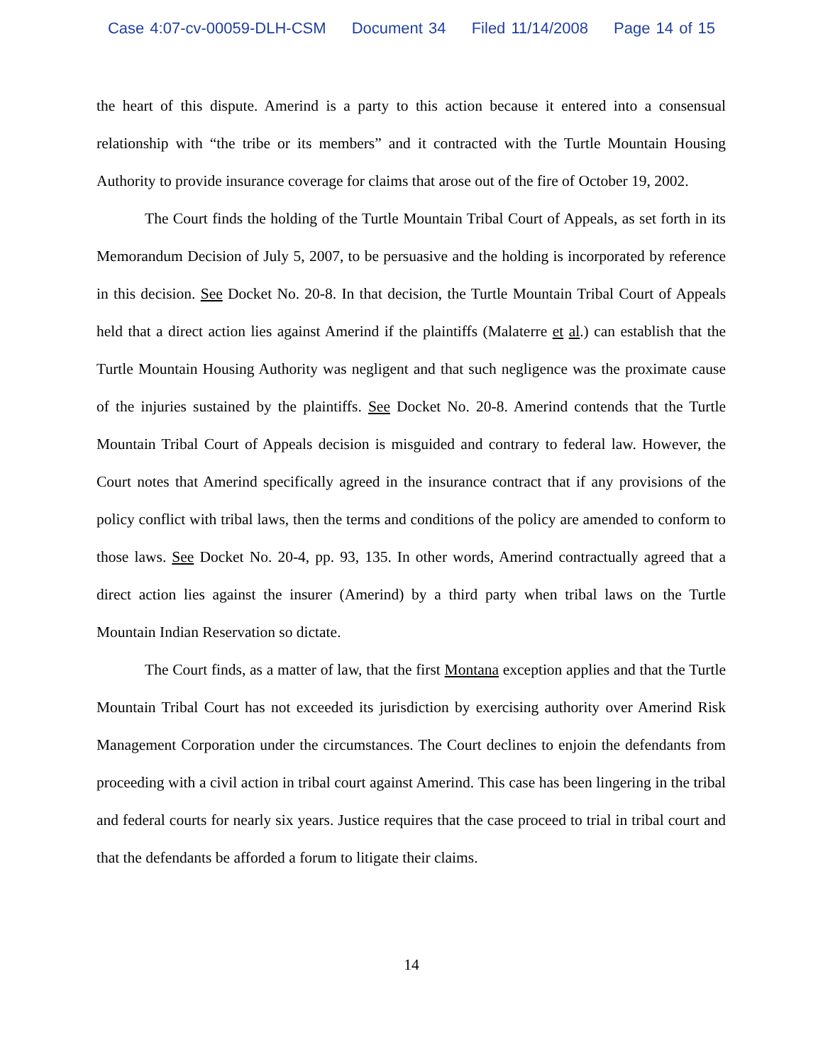Case 4:07-cv-00059-DLH-CSM Document 34 Filed 11/14/2008 Page 14 of 15
the heart of this dispute. Amerind is a party to this action because it entered into a consensual relationship with “the tribe or its members” and it contracted with the Turtle Mountain Housing Authority to provide insurance coverage for claims that arose out of the fire of October 19, 2002.
The Court finds the holding of the Turtle Mountain Tribal Court of Appeals, as set forth in its Memorandum Decision of July 5, 2007, to be persuasive and the holding is incorporated by reference in this decision. See Docket No. 20-8. In that decision, the Turtle Mountain Tribal Court of Appeals held that a direct action lies against Amerind if the plaintiffs (Malaterre et al.) can establish that the Turtle Mountain Housing Authority was negligent and that such negligence was the proximate cause of the injuries sustained by the plaintiffs. See Docket No. 20-8. Amerind contends that the Turtle Mountain Tribal Court of Appeals decision is misguided and contrary to federal law. However, the Court notes that Amerind specifically agreed in the insurance contract that if any provisions of the policy conflict with tribal laws, then the terms and conditions of the policy are amended to conform to those laws. See Docket No. 20-4, pp. 93, 135. In other words, Amerind contractually agreed that a direct action lies against the insurer (Amerind) by a third party when tribal laws on the Turtle Mountain Indian Reservation so dictate.
The Court finds, as a matter of law, that the first Montana exception applies and that the Turtle Mountain Tribal Court has not exceeded its jurisdiction by exercising authority over Amerind Risk Management Corporation under the circumstances. The Court declines to enjoin the defendants from proceeding with a civil action in tribal court against Amerind. This case has been lingering in the tribal and federal courts for nearly six years. Justice requires that the case proceed to trial in tribal court and that the defendants be afforded a forum to litigate their claims.
14